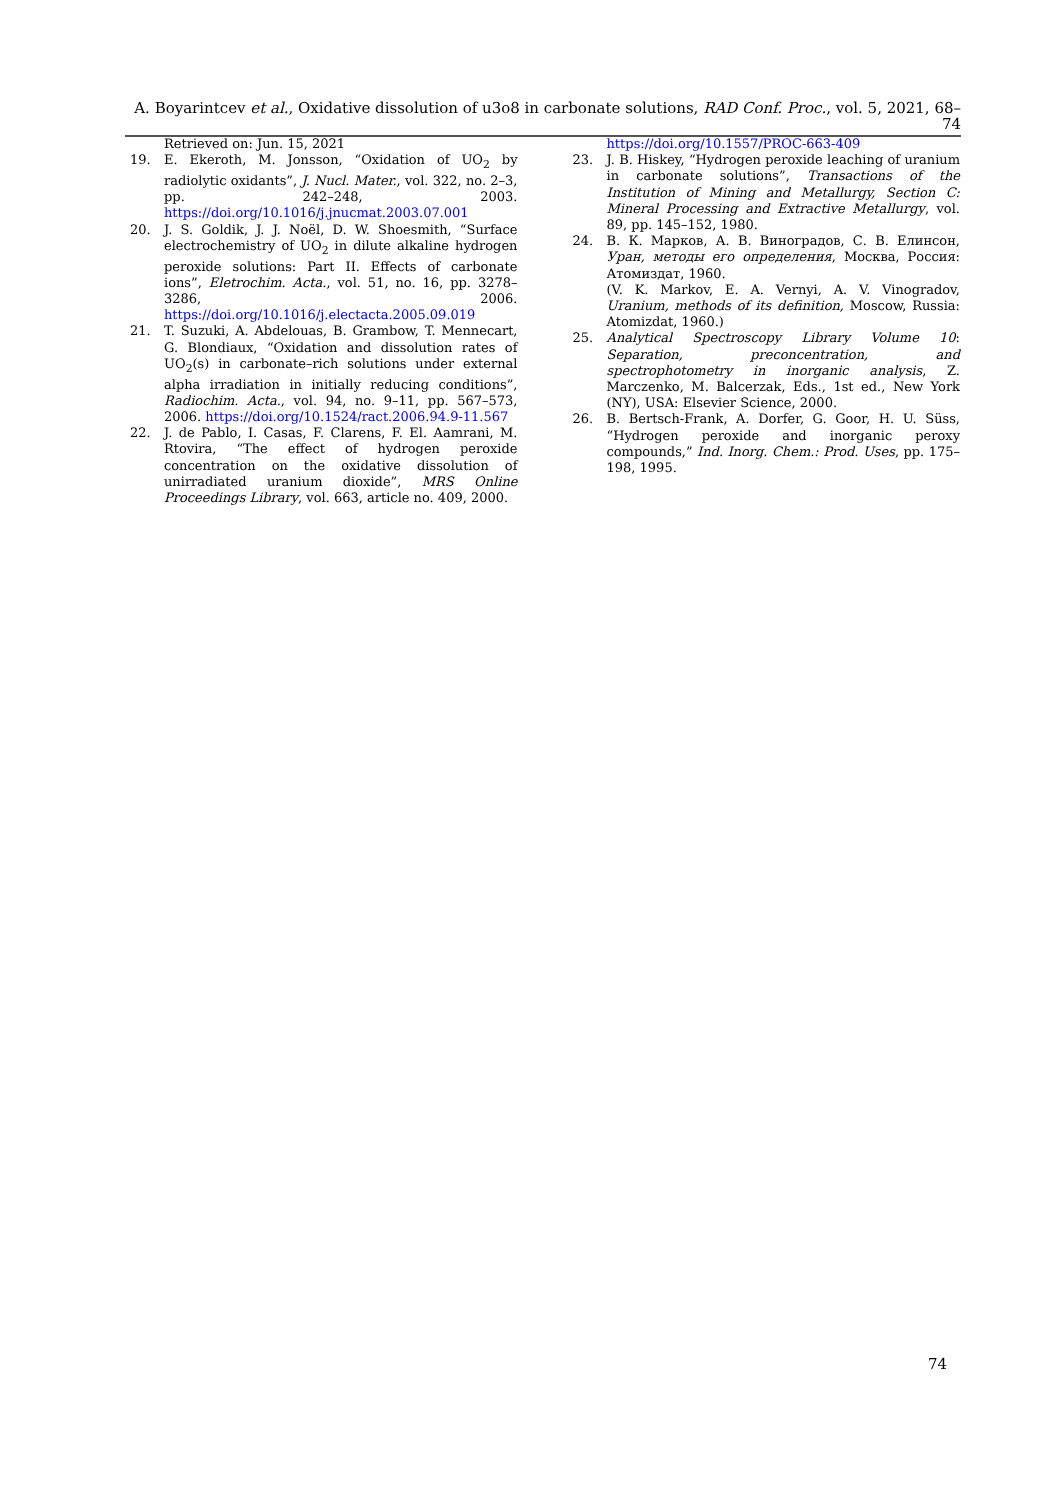A. Boyarintcev et al., Oxidative dissolution of u3o8 in carbonate solutions, RAD Conf. Proc., vol. 5, 2021, 68–74
Retrieved on: Jun. 15, 2021
19. E. Ekeroth, M. Jonsson, “Oxidation of UO<sub>2</sub> by radiolytic oxidants”, J. Nucl. Mater., vol. 322, no. 2–3, pp. 242–248, 2003. https://doi.org/10.1016/j.jnucmat.2003.07.001
20. J. S. Goldik, J. J. Noël, D. W. Shoesmith, “Surface electrochemistry of UO<sub>2</sub> in dilute alkaline hydrogen peroxide solutions: Part II. Effects of carbonate ions”, Eletrochim. Acta., vol. 51, no. 16, pp. 3278–3286, 2006. https://doi.org/10.1016/j.electacta.2005.09.019
21. T. Suzuki, A. Abdelouas, B. Grambow, T. Mennecart, G. Blondiaux, “Oxidation and dissolution rates of UO<sub>2</sub>(s) in carbonate–rich solutions under external alpha irradiation in initially reducing conditions”, Radiochim. Acta., vol. 94, no. 9–11, pp. 567–573, 2006. https://doi.org/10.1524/ract.2006.94.9-11.567
22. J. de Pablo, I. Casas, F. Clarens, F. El. Aamrani, M. Rtovira, “The effect of hydrogen peroxide concentration on the oxidative dissolution of unirradiated uranium dioxide”, MRS Online Proceedings Library, vol. 663, article no. 409, 2000.
https://doi.org/10.1557/PROC-663-409
23. J. B. Hiskey, “Hydrogen peroxide leaching of uranium in carbonate solutions”, Transactions of the Institution of Mining and Metallurgy, Section C: Mineral Processing and Extractive Metallurgy, vol. 89, pp. 145–152, 1980.
24. В. К. Марков, А. В. Виноградов, С. В. Елинсон, Уран, методы его определения, Москва, Россия: Атомиздат, 1960.
(V. K. Markov, E. A. Vernyi, A. V. Vinogradov, Uranium, methods of its definition, Moscow, Russia: Atomizdat, 1960.)
25. Analytical Spectroscopy Library Volume 10: Separation, preconcentration, and spectrophotometry in inorganic analysis, Z. Marczenko, M. Balcerzak, Eds., 1st ed., New York (NY), USA: Elsevier Science, 2000.
26. B. Bertsch-Frank, A. Dorfer, G. Goor, H. U. Süss, “Hydrogen peroxide and inorganic peroxy compounds,” Ind. Inorg. Chem.: Prod. Uses, pp. 175–198, 1995.
74